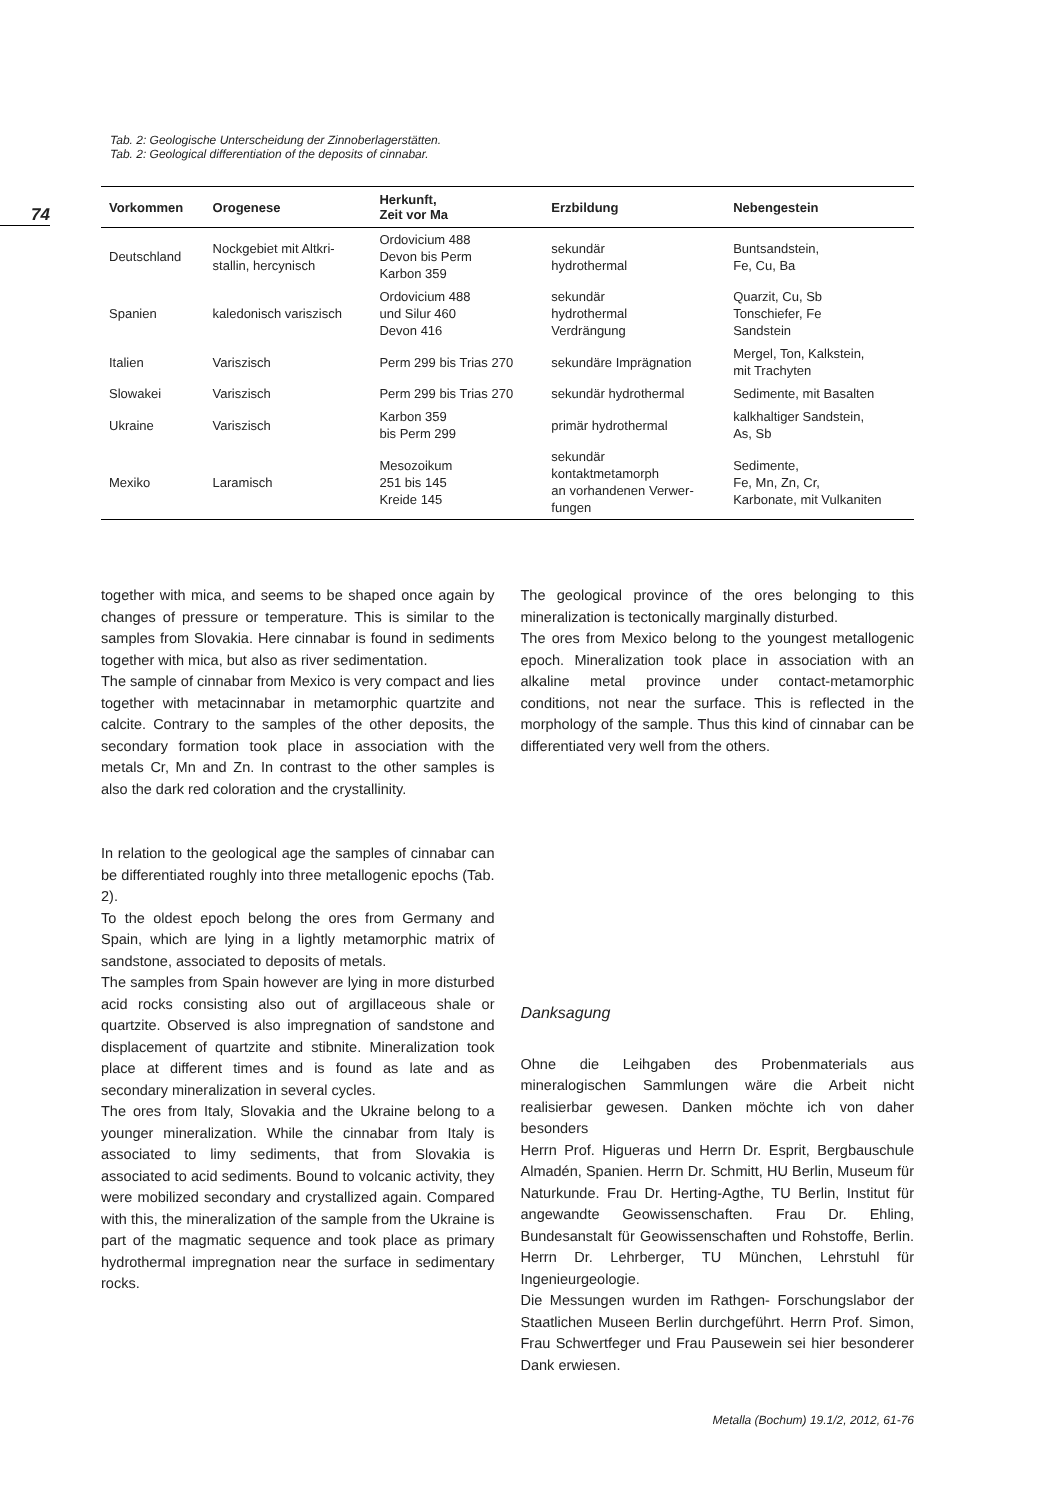74
Tab. 2: Geologische Unterscheidung der Zinnoberlagerstätten.
Tab. 2: Geological differentiation of the deposits of cinnabar.
| Vorkommen | Orogenese | Herkunft, Zeit vor Ma | Erzbildung | Nebengestein |
| --- | --- | --- | --- | --- |
| Deutschland | Nockgebiet mit Altkri- stallin, hercynisch | Ordovicium 488 Devon bis Perm Karbon 359 | sekundär hydrothermal | Buntsandstein, Fe, Cu, Ba |
| Spanien | kaledonisch variszisch | Ordovicium 488 und Silur 460 Devon 416 | sekundär hydrothermal Verdrängung | Quarzit, Cu, Sb Tonschiefer, Fe Sandstein |
| Italien | Variszisch | Perm 299 bis Trias 270 | sekundäre Imprägnation | Mergel, Ton, Kalkstein, mit Trachyten |
| Slowakei | Variszisch | Perm 299 bis Trias 270 | sekundär hydrothermal | Sedimente, mit Basalten |
| Ukraine | Variszisch | Karbon 359 bis Perm 299 | primär hydrothermal | kalkhaltiger Sandstein, As, Sb |
| Mexiko | Laramisch | Mesozoikum 251 bis 145 Kreide 145 | sekundär kontaktmetamorph an vorhandenen Verwer- fungen | Sedimente, Fe, Mn, Zn, Cr, Karbonate, mit Vulkaniten |
together with mica, and seems to be shaped once again by changes of pressure or temperature. This is similar to the samples from Slovakia. Here cinnabar is found in sediments together with mica, but also as river sedimentation.
The sample of cinnabar from Mexico is very compact and lies together with metacinnabar in metamorphic quartzite and calcite. Contrary to the samples of the other deposits, the secondary formation took place in association with the metals Cr, Mn and Zn. In contrast to the other samples is also the dark red coloration and the crystallinity.
In relation to the geological age the samples of cinnabar can be differentiated roughly into three metallogenic epochs (Tab. 2).
To the oldest epoch belong the ores from Germany and Spain, which are lying in a lightly metamorphic matrix of sandstone, associated to deposits of metals.
The samples from Spain however are lying in more disturbed acid rocks consisting also out of argillaceous shale or quartzite. Observed is also impregnation of sandstone and displacement of quartzite and stibnite. Mineralization took place at different times and is found as late and as secondary mineralization in several cycles.
The ores from Italy, Slovakia and the Ukraine belong to a younger mineralization. While the cinnabar from Italy is associated to limy sediments, that from Slovakia is associated to acid sediments. Bound to volcanic activity, they were mobilized secondary and crystallized again. Compared with this, the mineralization of the sample from the Ukraine is part of the magmatic sequence and took place as primary hydrothermal impregnation near the surface in sedimentary rocks.
The geological province of the ores belonging to this mineralization is tectonically marginally disturbed.
The ores from Mexico belong to the youngest metallogenic epoch. Mineralization took place in association with an alkaline metal province under contact-metamorphic conditions, not near the surface. This is reflected in the morphology of the sample. Thus this kind of cinnabar can be differentiated very well from the others.
Danksagung
Ohne die Leihgaben des Probenmaterials aus mineralogischen Sammlungen wäre die Arbeit nicht realisierbar gewesen. Danken möchte ich von daher besonders
Herrn Prof. Higueras und Herrn Dr. Esprit, Bergbauschule Almadén, Spanien. Herrn Dr. Schmitt, HU Berlin, Museum für Naturkunde. Frau Dr. Herting-Agthe, TU Berlin, Institut für angewandte Geowissenschaften. Frau Dr. Ehling, Bundesanstalt für Geowissenschaften und Rohstoffe, Berlin. Herrn Dr. Lehrberger, TU München, Lehrstuhl für Ingenieurgeologie.
Die Messungen wurden im Rathgen- Forschungslabor der Staatlichen Museen Berlin durchgeführt. Herrn Prof. Simon, Frau Schwertfeger und Frau Pausewein sei hier besonderer Dank erwiesen.
Metalla (Bochum) 19.1/2, 2012, 61-76